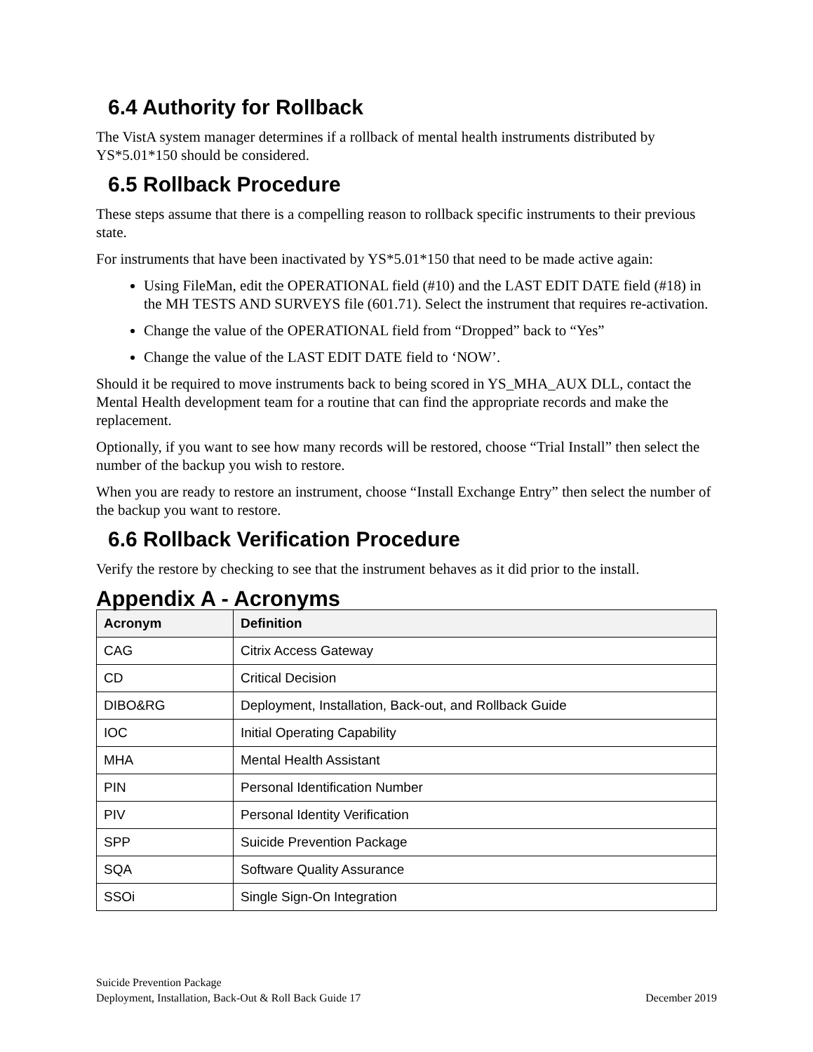6.4 Authority for Rollback
The VistA system manager determines if a rollback of mental health instruments distributed by YS*5.01*150 should be considered.
6.5 Rollback Procedure
These steps assume that there is a compelling reason to rollback specific instruments to their previous state.
For instruments that have been inactivated by YS*5.01*150 that need to be made active again:
Using FileMan, edit the OPERATIONAL field (#10) and the LAST EDIT DATE field (#18) in the MH TESTS AND SURVEYS file (601.71). Select the instrument that requires re-activation.
Change the value of the OPERATIONAL field from “Dropped” back to “Yes”
Change the value of the LAST EDIT DATE field to ‘NOW’.
Should it be required to move instruments back to being scored in YS_MHA_AUX DLL, contact the Mental Health development team for a routine that can find the appropriate records and make the replacement.
Optionally, if you want to see how many records will be restored, choose “Trial Install” then select the number of the backup you wish to restore.
When you are ready to restore an instrument, choose “Install Exchange Entry” then select the number of the backup you want to restore.
6.6 Rollback Verification Procedure
Verify the restore by checking to see that the instrument behaves as it did prior to the install.
Appendix A - Acronyms
| Acronym | Definition |
| --- | --- |
| CAG | Citrix Access Gateway |
| CD | Critical Decision |
| DIBO&RG | Deployment, Installation, Back-out, and Rollback Guide |
| IOC | Initial Operating Capability |
| MHA | Mental Health Assistant |
| PIN | Personal Identification Number |
| PIV | Personal Identity Verification |
| SPP | Suicide Prevention Package |
| SQA | Software Quality Assurance |
| SSOi | Single Sign-On Integration |
Suicide Prevention Package
Deployment, Installation, Back-Out & Roll Back Guide 17
December 2019